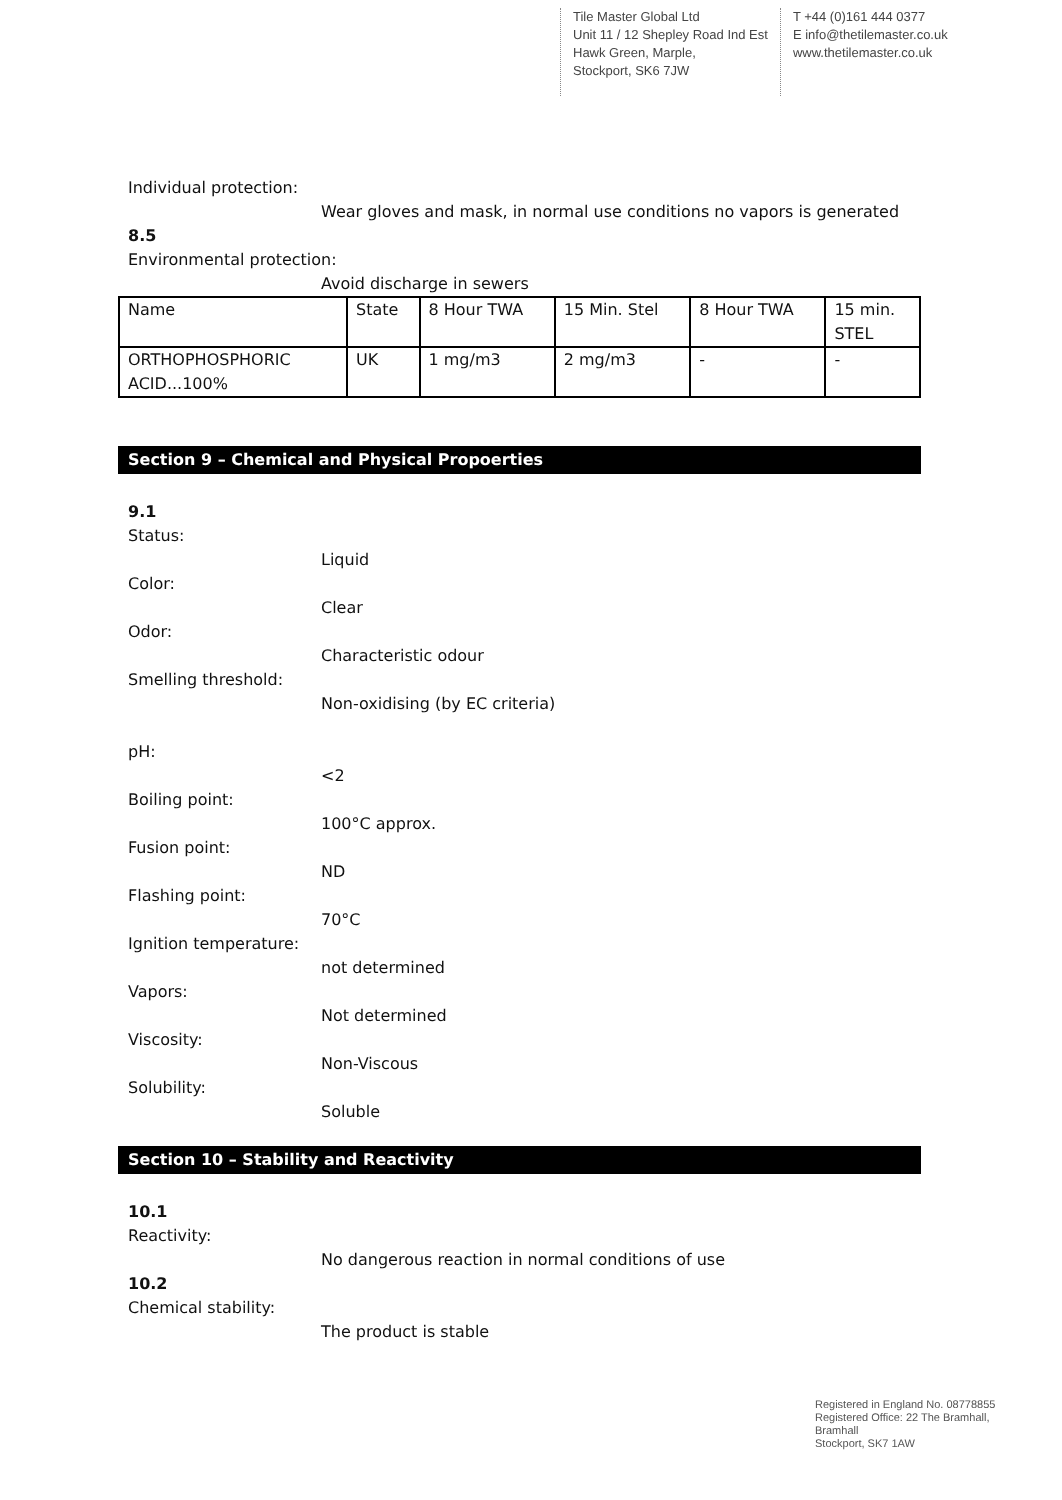Tile Master Global Ltd
Unit 11 / 12 Shepley Road Ind Est
Hawk Green, Marple,
Stockport, SK6 7JW
T +44 (0)161 444 0377
E info@thetilemaster.co.uk
www.thetilemaster.co.uk
Individual protection:
Wear gloves and mask, in normal use conditions no vapors is generated
8.5
Environmental protection:
Avoid discharge in sewers
| Name | State | 8 Hour TWA | 15 Min. Stel | 8 Hour TWA | 15 min. STEL |
| ORTHOPHOSPHORIC ACID...100% | UK | 1 mg/m3 | 2 mg/m3 | - | - |
Section 9 – Chemical and Physical Propoerties
9.1
Status:
Liquid
Color:
Clear
Odor:
Characteristic odour
Smelling threshold:
Non-oxidising (by EC criteria)
pH:
<2
Boiling point:
100°C approx.
Fusion point:
ND
Flashing point:
70°C
Ignition temperature:
not determined
Vapors:
Not determined
Viscosity:
Non-Viscous
Solubility:
Soluble
Section 10 – Stability and Reactivity
10.1
Reactivity:
No dangerous reaction in normal conditions of use
10.2
Chemical stability:
The product is stable
Registered in England No. 08778855
Registered Office: 22 The Bramhall,
Bramhall
Stockport, SK7 1AW